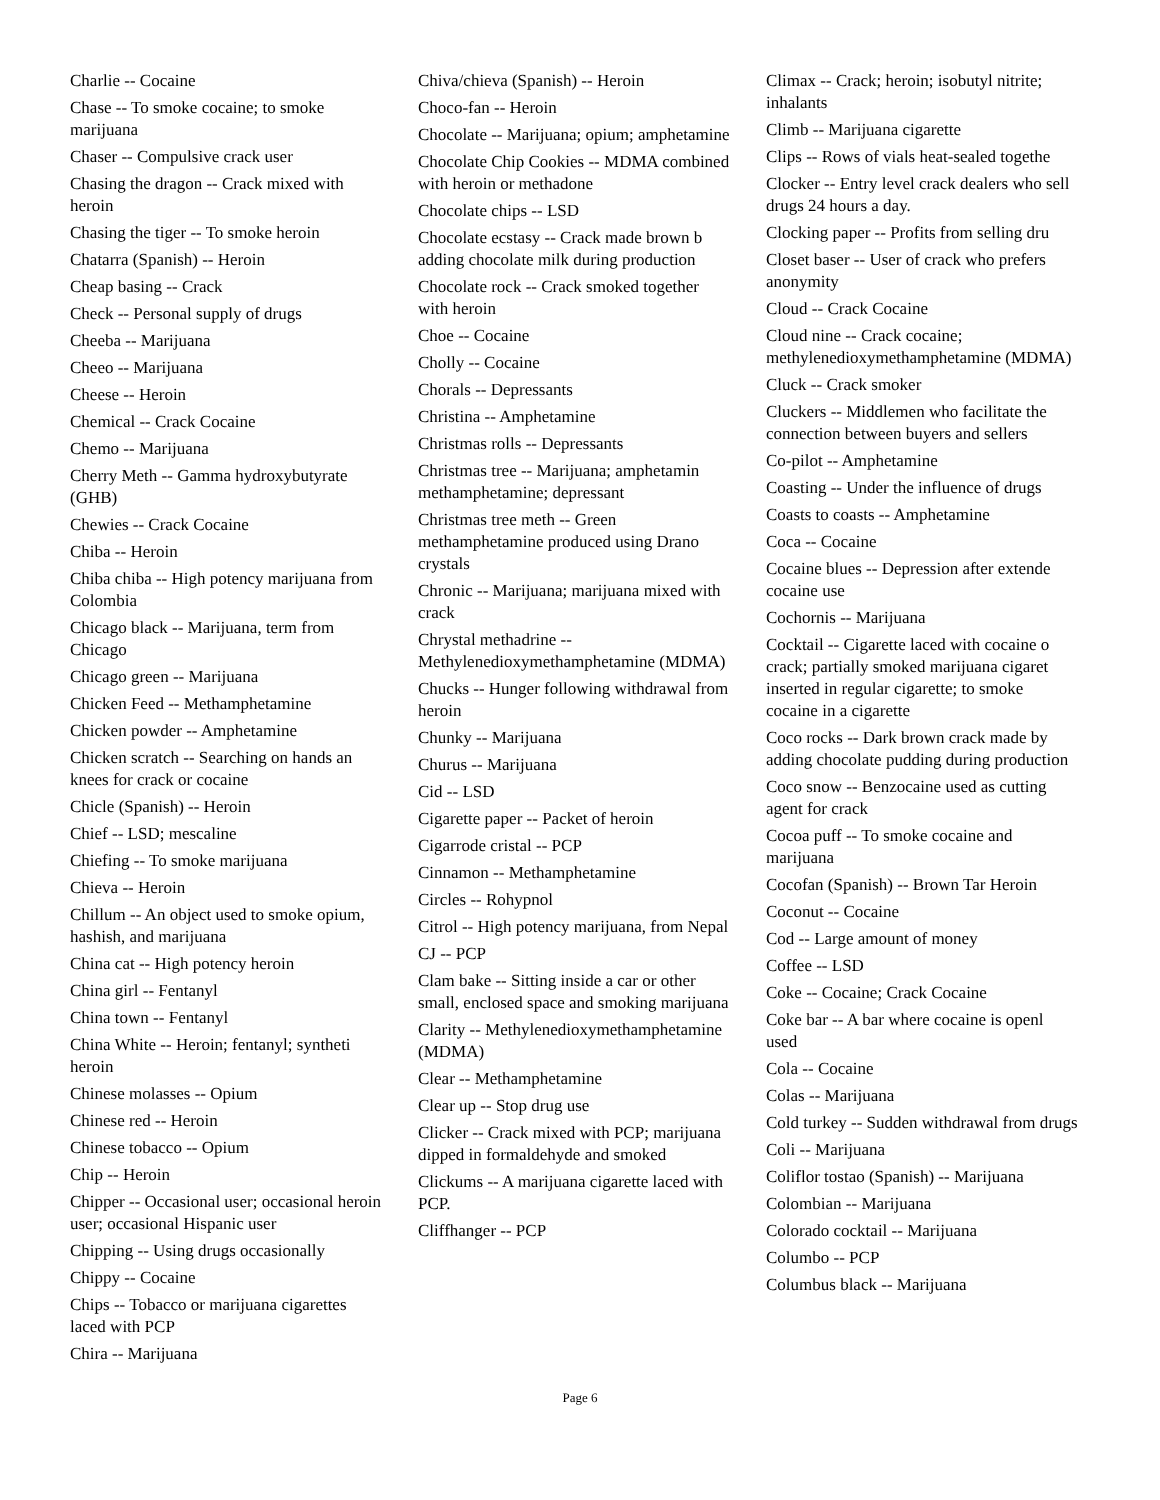Charlie -- Cocaine
Chase -- To smoke cocaine; to smoke marijuana
Chaser -- Compulsive crack user
Chasing the dragon -- Crack mixed with heroin
Chasing the tiger -- To smoke heroin
Chatarra (Spanish) -- Heroin
Cheap basing -- Crack
Check -- Personal supply of drugs
Cheeba -- Marijuana
Cheeo -- Marijuana
Cheese -- Heroin
Chemical -- Crack Cocaine
Chemo -- Marijuana
Cherry Meth -- Gamma hydroxybutyrate (GHB)
Chewies -- Crack Cocaine
Chiba -- Heroin
Chiba chiba -- High potency marijuana from Colombia
Chicago black -- Marijuana, term from Chicago
Chicago green -- Marijuana
Chicken Feed -- Methamphetamine
Chicken powder -- Amphetamine
Chicken scratch -- Searching on hands an knees for crack or cocaine
Chicle (Spanish) -- Heroin
Chief -- LSD; mescaline
Chiefing -- To smoke marijuana
Chieva -- Heroin
Chillum -- An object used to smoke opium, hashish, and marijuana
China cat -- High potency heroin
China girl -- Fentanyl
China town -- Fentanyl
China White -- Heroin; fentanyl; syntheti heroin
Chinese molasses -- Opium
Chinese red -- Heroin
Chinese tobacco -- Opium
Chip -- Heroin
Chipper -- Occasional user; occasional heroin user; occasional Hispanic user
Chipping -- Using drugs occasionally
Chippy -- Cocaine
Chips -- Tobacco or marijuana cigarettes laced with PCP
Chira -- Marijuana
Chiva/chieva (Spanish) -- Heroin
Choco-fan -- Heroin
Chocolate -- Marijuana; opium; amphetamine
Chocolate Chip Cookies -- MDMA combined with heroin or methadone
Chocolate chips -- LSD
Chocolate ecstasy -- Crack made brown b adding chocolate milk during production
Chocolate rock -- Crack smoked together with heroin
Choe -- Cocaine
Cholly -- Cocaine
Chorals -- Depressants
Christina -- Amphetamine
Christmas rolls -- Depressants
Christmas tree -- Marijuana; amphetamin methamphetamine; depressant
Christmas tree meth -- Green methamphetamine produced using Drano crystals
Chronic -- Marijuana; marijuana mixed with crack
Chrystal methadrine -- Methylenedioxymethamphetamine (MDMA)
Chucks -- Hunger following withdrawal from heroin
Chunky -- Marijuana
Churus -- Marijuana
Cid -- LSD
Cigarette paper -- Packet of heroin
Cigarrode cristal -- PCP
Cinnamon -- Methamphetamine
Circles -- Rohypnol
Citrol -- High potency marijuana, from Nepal
CJ -- PCP
Clam bake -- Sitting inside a car or other small, enclosed space and smoking marijuana
Clarity -- Methylenedioxymethamphetamine (MDMA)
Clear -- Methamphetamine
Clear up -- Stop drug use
Clicker -- Crack mixed with PCP; marijuana dipped in formaldehyde and smoked
Clickums -- A marijuana cigarette laced with PCP.
Cliffhanger -- PCP
Climax -- Crack; heroin; isobutyl nitrite; inhalants
Climb -- Marijuana cigarette
Clips -- Rows of vials heat-sealed togethe
Clocker -- Entry level crack dealers who sell drugs 24 hours a day.
Clocking paper -- Profits from selling dru
Closet baser -- User of crack who prefers anonymity
Cloud -- Crack Cocaine
Cloud nine -- Crack cocaine; methylenedioxymethamphetamine (MDMA)
Cluck -- Crack smoker
Cluckers -- Middlemen who facilitate the connection between buyers and sellers
Co-pilot -- Amphetamine
Coasting -- Under the influence of drugs
Coasts to coasts -- Amphetamine
Coca -- Cocaine
Cocaine blues -- Depression after extende cocaine use
Cochornis -- Marijuana
Cocktail -- Cigarette laced with cocaine o crack; partially smoked marijuana cigaret inserted in regular cigarette; to smoke cocaine in a cigarette
Coco rocks -- Dark brown crack made by adding chocolate pudding during production
Coco snow -- Benzocaine used as cutting agent for crack
Cocoa puff -- To smoke cocaine and marijuana
Cocofan (Spanish) -- Brown Tar Heroin
Coconut -- Cocaine
Cod -- Large amount of money
Coffee -- LSD
Coke -- Cocaine; Crack Cocaine
Coke bar -- A bar where cocaine is openl used
Cola -- Cocaine
Colas -- Marijuana
Cold turkey -- Sudden withdrawal from drugs
Coli -- Marijuana
Coliflor tostao (Spanish) -- Marijuana
Colombian -- Marijuana
Colorado cocktail -- Marijuana
Columbo -- PCP
Columbus black -- Marijuana
Page 6